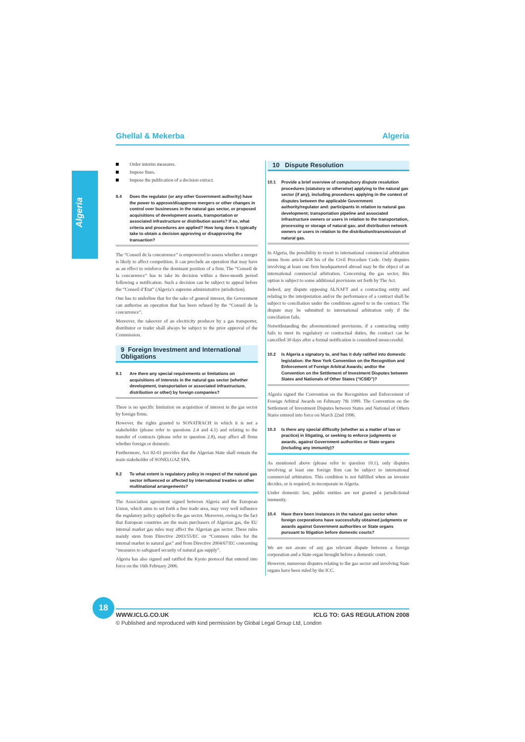Ghellal & Mekerba Algeria
Algeria
Order interim measures.
Impose fines.
Impose the publication of a decision extract.
8.4 Does the regulator (or any other Government authority) have the power to approve/disapprove mergers or other changes in control over businesses in the natural gas sector, or proposed acquisitions of development assets, transportation or associated infrastructure or distribution assets? If so, what criteria and procedures are applied? How long does it typically take to obtain a decision approving or disapproving the transaction?
The “Conseil de la concurrence” is empowered to assess whether a merger is likely to affect competition. It can preclude an operation that may have as an effect to reinforce the dominant position of a firm. The “Conseil de la concurrence” has to take its decision within a three-month period following a notification. Such a decision can be subject to appeal before the “Conseil d’Etat” (Algeria’s supreme administrative jurisdiction).
One has to underline that for the sake of general interest, the Government can authorise an operation that has been refused by the “Conseil de la concurrence”.
Moreover, the takeover of an electricity producer by a gas transporter, distributor or trader shall always be subject to the prior approval of the Commission.
9 Foreign Investment and International Obligations
9.1 Are there any special requirements or limitations on acquisitions of interests in the natural gas sector (whether development, transportation or associated infrastructure, distribution or other) by foreign companies?
There is no specific limitation on acquisition of interest in the gas sector by foreign firms.
However, the rights granted to SONATRACH in which it is not a stakeholder (please refer to questions 2.4 and 4.1) and relating to the transfer of contracts (please refer to question 2.8), may affect all firms whether foreign or domestic.
Furthermore, Act 02-01 provides that the Algerian State shall remain the main stakeholder of SONELGAZ SPA.
9.2 To what extent is regulatory policy in respect of the natural gas sector influenced or affected by international treaties or other multinational arrangements?
The Association agreement signed between Algeria and the European Union, which aims to set forth a free trade area, may very well influence the regulatory policy applied to the gas sector. Moreover, owing to the fact that European countries are the main purchasers of Algerian gas, the EU internal market gas rules may affect the Algerian gas sector. These rules mainly stem from Directive 2003/55/EC on “Common rules for the internal market in natural gas” and from Directive 2004/67/EC concerning “measures to safeguard security of natural gas supply”.
Algeria has also signed and ratified the Kyoto protocol that entered into force on the 16th February 2006.
10 Dispute Resolution
10.1 Provide a brief overview of compulsory dispute resolution procedures (statutory or otherwise) applying to the natural gas sector (if any), including procedures applying in the context of disputes between the applicable Government authority/regulator and: participants in relation to natural gas development; transportation pipeline and associated infrastructure owners or users in relation to the transportation, processing or storage of natural gas; and distribution network owners or users in relation to the distribution/transmission of natural gas.
In Algeria, the possibility to resort to international commercial arbitration stems from article 458 bis of the Civil Procedure Code. Only disputes involving at least one firm headquartered abroad may be the object of an international commercial arbitration. Concerning the gas sector, this option is subject to some additional provisions set forth by The Act.
Indeed, any dispute opposing ALNAFT and a contracting entity and relating to the interpretation and/or the performance of a contract shall be subject to conciliation under the conditions agreed to in the contract. The dispute may be submitted to international arbitration only if the conciliation fails.
Notwithstanding the aforementioned provisions, if a contracting entity fails to meet its regulatory or contractual duties, the contract can be cancelled 30 days after a formal notification is considered unsuccessful.
10.2 Is Algeria a signatory to, and has it duly ratified into domestic legislation: the New York Convention on the Recognition and Enforcement of Foreign Arbitral Awards; and/or the Convention on the Settlement of Investment Disputes between States and Nationals of Other States (“ICSID”)?
Algeria signed the Convention on the Recognition and Enforcement of Foreign Arbitral Awards on February 7th 1989. The Convention on the Settlement of Investment Disputes between States and National of Others States entered into force on March 22nd 1996.
10.3 Is there any special difficulty (whether as a matter of law or practice) in litigating, or seeking to enforce judgments or awards, against Government authorities or State organs (including any immunity)?
As mentioned above (please refer to question 10.1), only disputes involving at least one foreign firm can be subject to international commercial arbitration. This condition is not fulfilled when an investor decides, or is required, to incorporate in Algeria.
Under domestic law, public entities are not granted a jurisdictional immunity.
10.4 Have there been instances in the natural gas sector when foreign corporations have successfully obtained judgments or awards against Government authorities or State organs pursuant to litigation before domestic courts?
We are not aware of any gas relevant dispute between a foreign corporation and a State organ brought before a domestic court.
However, numerous disputes relating to the gas sector and involving State organs have been ruled by the ICC.
18
WWW.ICLG.CO.UK ICLG TO: GAS REGULATION 2008
© Published and reproduced with kind permission by Global Legal Group Ltd, London